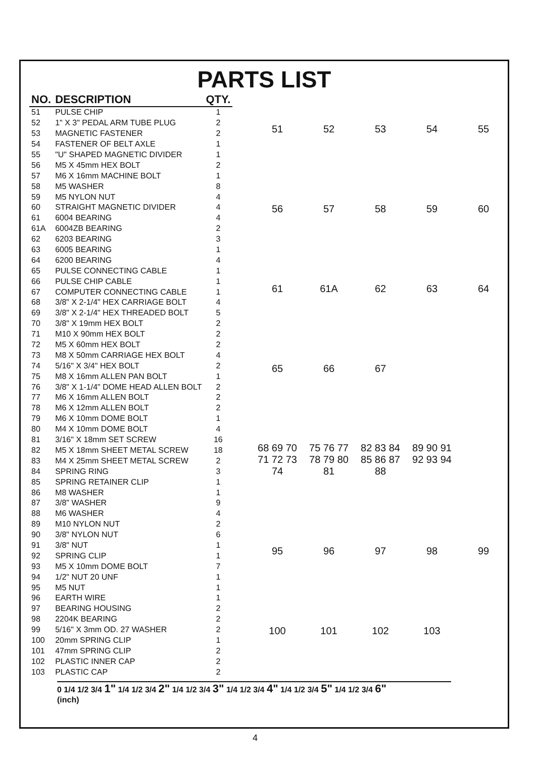PARTS LIST
| NO. | DESCRIPTION | QTY. |
| --- | --- | --- |
| 51 | PULSE CHIP | 1 |
| 52 | 1" X 3" PEDAL ARM TUBE PLUG | 2 |
| 53 | MAGNETIC FASTENER | 2 |
| 54 | FASTENER OF BELT AXLE | 1 |
| 55 | "U" SHAPED MAGNETIC DIVIDER | 1 |
| 56 | M5 X 45mm HEX BOLT | 2 |
| 57 | M6 X 16mm MACHINE BOLT | 1 |
| 58 | M5 WASHER | 8 |
| 59 | M5 NYLON NUT | 4 |
| 60 | STRAIGHT MAGNETIC DIVIDER | 4 |
| 61 | 6004 BEARING | 4 |
| 61A | 6004ZB BEARING | 2 |
| 62 | 6203 BEARING | 3 |
| 63 | 6005 BEARING | 1 |
| 64 | 6200 BEARING | 4 |
| 65 | PULSE CONNECTING CABLE | 1 |
| 66 | PULSE CHIP CABLE | 1 |
| 67 | COMPUTER CONNECTING CABLE | 1 |
| 68 | 3/8" X 2-1/4" HEX CARRIAGE BOLT | 4 |
| 69 | 3/8" X 2-1/4" HEX THREADED BOLT | 5 |
| 70 | 3/8" X 19mm HEX BOLT | 2 |
| 71 | M10 X 90mm HEX BOLT | 2 |
| 72 | M5 X 60mm HEX BOLT | 2 |
| 73 | M8 X 50mm CARRIAGE HEX BOLT | 4 |
| 74 | 5/16" X 3/4" HEX BOLT | 2 |
| 75 | M8 X 16mm ALLEN PAN BOLT | 1 |
| 76 | 3/8" X 1-1/4" DOME HEAD ALLEN BOLT | 2 |
| 77 | M6 X 16mm ALLEN BOLT | 2 |
| 78 | M6 X 12mm ALLEN BOLT | 2 |
| 79 | M6 X 10mm DOME BOLT | 1 |
| 80 | M4 X 10mm DOME BOLT | 4 |
| 81 | 3/16" X 18mm SET SCREW | 16 |
| 82 | M5 X 18mm SHEET METAL SCREW | 18 |
| 83 | M4 X 25mm SHEET METAL SCREW | 2 |
| 84 | SPRING RING | 3 |
| 85 | SPRING RETAINER CLIP | 1 |
| 86 | M8 WASHER | 1 |
| 87 | 3/8" WASHER | 9 |
| 88 | M6 WASHER | 4 |
| 89 | M10 NYLON NUT | 2 |
| 90 | 3/8" NYLON NUT | 6 |
| 91 | 3/8" NUT | 1 |
| 92 | SPRING CLIP | 1 |
| 93 | M5 X 10mm DOME BOLT | 7 |
| 94 | 1/2" NUT 20 UNF | 1 |
| 95 | M5 NUT | 1 |
| 96 | EARTH WIRE | 1 |
| 97 | BEARING HOUSING | 2 |
| 98 | 2204K BEARING | 2 |
| 99 | 5/16" X 3mm OD. 27 WASHER | 2 |
| 100 | 20mm SPRING CLIP | 1 |
| 101 | 47mm SPRING CLIP | 2 |
| 102 | PLASTIC INNER CAP | 2 |
| 103 | PLASTIC CAP | 2 |
51
52
53
54
55
56
57
58
59
60
61
61A
62
63
64
65
66
67
68 69 70 71 72 73 74
75 76 77 78 79 80 81
82 83 84 85 86 87 88
89 90 91 92 93 94
95
96
97
98
99
100
101
102
103
0 1/4 1/2 3/4 1" 1/4 1/2 3/4 2" 1/4 1/2 3/4 3" 1/4 1/2 3/4 4" 1/4 1/2 3/4 5" 1/4 1/2 3/4 6"
(inch)
4